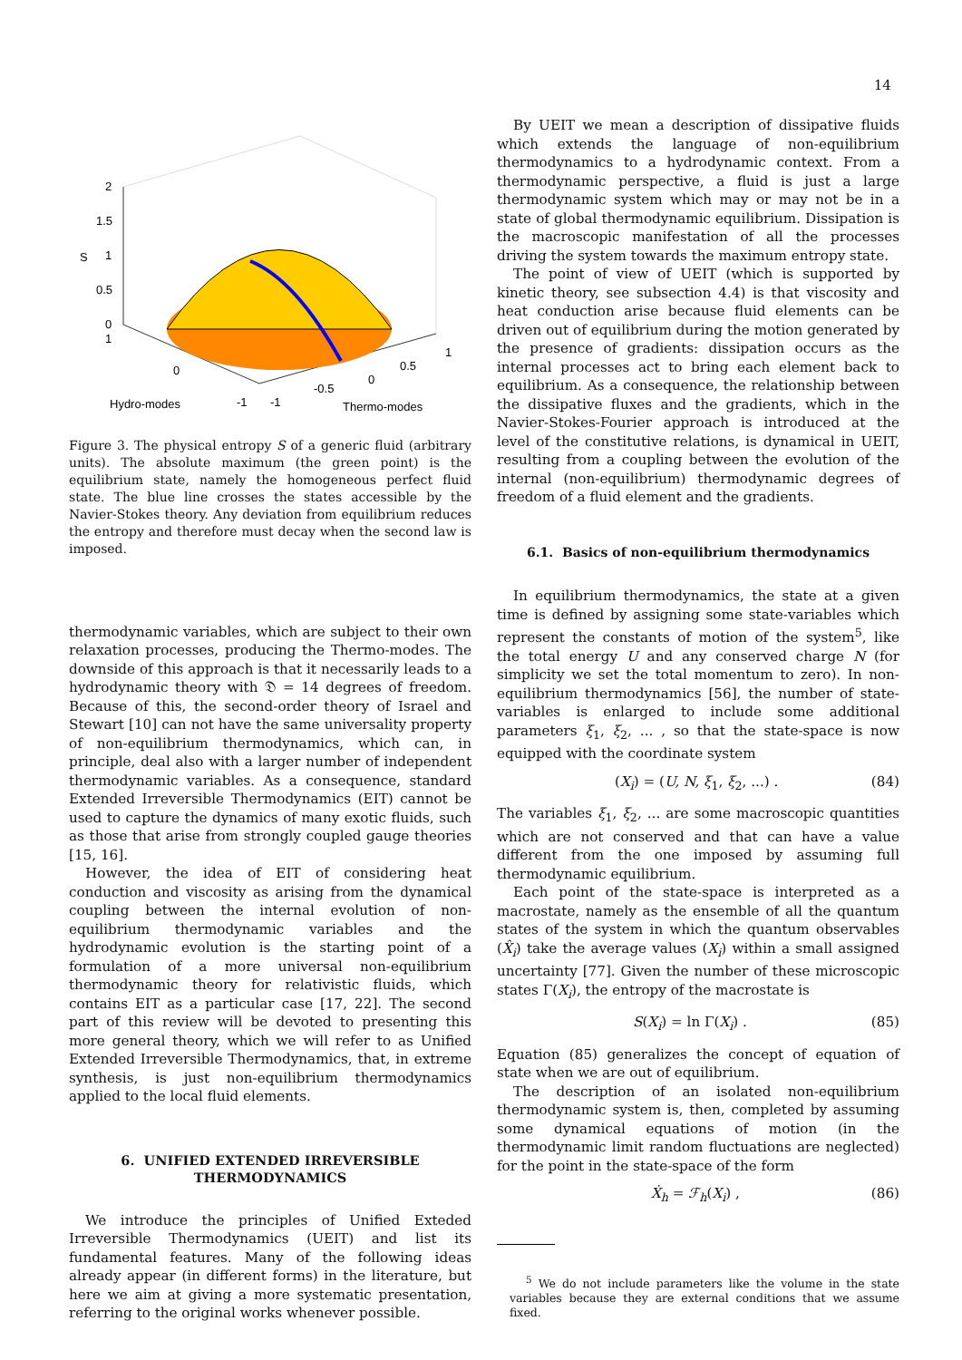14
2
1.5
1
0.5
0
S
1
0
-1
-1
-0.5
0
0.5
1
Hydro-modes
Thermo-modes
Figure 3. The physical entropy S of a generic fluid (arbitrary units). The absolute maximum (the green point) is the equilibrium state, namely the homogeneous perfect fluid state. The blue line crosses the states accessible by the Navier-Stokes theory. Any deviation from equilibrium reduces the entropy and therefore must decay when the second law is imposed.
thermodynamic variables, which are subject to their own relaxation processes, producing the Thermo-modes. The downside of this approach is that it necessarily leads to a hydrodynamic theory with 𝔇 = 14 degrees of freedom. Because of this, the second-order theory of Israel and Stewart [10] can not have the same universality property of non-equilibrium thermodynamics, which can, in principle, deal also with a larger number of independent thermodynamic variables. As a consequence, standard Extended Irreversible Thermodynamics (EIT) cannot be used to capture the dynamics of many exotic fluids, such as those that arise from strongly coupled gauge theories [15, 16].
However, the idea of EIT of considering heat conduction and viscosity as arising from the dynamical coupling between the internal evolution of non-equilibrium thermodynamic variables and the hydrodynamic evolution is the starting point of a formulation of a more universal non-equilibrium thermodynamic theory for relativistic fluids, which contains EIT as a particular case [17, 22]. The second part of this review will be devoted to presenting this more general theory, which we will refer to as Unified Extended Irreversible Thermodynamics, that, in extreme synthesis, is just non-equilibrium thermodynamics applied to the local fluid elements.
6. UNIFIED EXTENDED IRREVERSIBLE
THERMODYNAMICS
We introduce the principles of Unified Exteded Irreversible Thermodynamics (UEIT) and list its fundamental features. Many of the following ideas already appear (in different forms) in the literature, but here we aim at giving a more systematic presentation, referring to the original works whenever possible.
By UEIT we mean a description of dissipative fluids which extends the language of non-equilibrium thermodynamics to a hydrodynamic context. From a thermodynamic perspective, a fluid is just a large thermodynamic system which may or may not be in a state of global thermodynamic equilibrium. Dissipation is the macroscopic manifestation of all the processes driving the system towards the maximum entropy state.
The point of view of UEIT (which is supported by kinetic theory, see subsection 4.4) is that viscosity and heat conduction arise because fluid elements can be driven out of equilibrium during the motion generated by the presence of gradients: dissipation occurs as the internal processes act to bring each element back to equilibrium. As a consequence, the relationship between the dissipative fluxes and the gradients, which in the Navier-Stokes-Fourier approach is introduced at the level of the constitutive relations, is dynamical in UEIT, resulting from a coupling between the evolution of the internal (non-equilibrium) thermodynamic degrees of freedom of a fluid element and the gradients.
6.1. Basics of non-equilibrium thermodynamics
In equilibrium thermodynamics, the state at a given time is defined by assigning some state-variables which represent the constants of motion of the system<sup>5</sup>, like the total energy U and any conserved charge N (for simplicity we set the total momentum to zero). In non-equilibrium thermodynamics [56], the number of state-variables is enlarged to include some additional parameters ξ<sub>1</sub>, ξ<sub>2</sub>, ... , so that the state-space is now equipped with the coordinate system
(X<sub>i</sub>) = (U, N, ξ<sub>1</sub>, ξ<sub>2</sub>, ...) . (84)
The variables ξ<sub>1</sub>, ξ<sub>2</sub>, ... are some macroscopic quantities which are not conserved and that can have a value different from the one imposed by assuming full thermodynamic equilibrium.
Each point of the state-space is interpreted as a macrostate, namely as the ensemble of all the quantum states of the system in which the quantum observables (X̂<sub>i</sub>) take the average values (X<sub>i</sub>) within a small assigned uncertainty [77]. Given the number of these microscopic states Γ(X<sub>i</sub>), the entropy of the macrostate is
S(X<sub>i</sub>) = ln Γ(X<sub>i</sub>) . (85)
Equation (85) generalizes the concept of equation of state when we are out of equilibrium.
The description of an isolated non-equilibrium thermodynamic system is, then, completed by assuming some dynamical equations of motion (in the thermodynamic limit random fluctuations are neglected) for the point in the state-space of the form
Ẋ<sub>h</sub> = ℱ<sub>h</sub>(X<sub>i</sub>) , (86)
<sup>5</sup> We do not include parameters like the volume in the state variables because they are external conditions that we assume fixed.